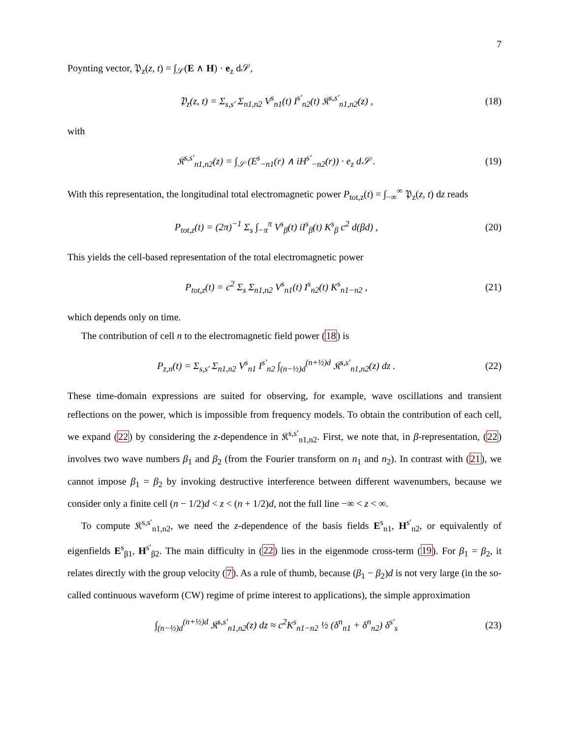7
Poynting vector, 𝔓<sub>z</sub>(z, t) = ∫<sub>𝒮</sub>(E ∧ H) · e<sub>z</sub> d𝒮,
𝔓<sub>z</sub>(z, t) = Σ<sub>s,s′</sub> Σ<sub>n1,n2</sub> V<sup>s</sup><sub>n1</sub>(t) I<sup>s′</sup><sub>n2</sub>(t) 𝔎<sup>s,s′</sup><sub>n1,n2</sub>(z) , (18)
with
𝔎<sup>s,s′</sup><sub>n1,n2</sub>(z) = ∫<sub>𝒮</sub> (E<sup>s</sup><sub>−n1</sub>(r) ∧ iH<sup>s′</sup><sub>−n2</sub>(r)) · e<sub>z</sub> d𝒮 . (19)
With this representation, the longitudinal total electromagnetic power P<sub>tot,z</sub>(t) = ∫<sub>−∞</sub><sup>∞</sup> 𝔓<sub>z</sub>(z, t) dz reads
P<sub>tot,z</sub>(t) = (2π)<sup>−1</sup> Σ<sub>s</sub> ∫<sub>−π</sub><sup>π</sup> V<sup>s</sup><sub>β</sub>(t) iI<sup>s</sup><sub>β</sub>(t) K<sup>s</sup><sub>β</sub> c<sup>2</sup> d(βd) , (20)
This yields the cell-based representation of the total electromagnetic power
P<sub>tot,z</sub>(t) = c<sup>2</sup> Σ<sub>s</sub> Σ<sub>n1,n2</sub> V<sup>s</sup><sub>n1</sub>(t) I<sup>s</sup><sub>n2</sub>(t) K<sup>s</sup><sub>n1−n2</sub> , (21)
which depends only on time.
The contribution of cell n to the electromagnetic field power (18) is
P<sub>z,n</sub>(t) = Σ<sub>s,s′</sub> Σ<sub>n1,n2</sub> V<sup>s</sup><sub>n1</sub> I<sup>s′</sup><sub>n2</sub> ∫<sub>(n−½)d</sub><sup>(n+½)d</sup> 𝔎<sup>s,s′</sup><sub>n1,n2</sub>(z) dz . (22)
These time-domain expressions are suited for observing, for example, wave oscillations and transient reflections on the power, which is impossible from frequency models. To obtain the contribution of each cell, we expand (22) by considering the z-dependence in 𝔎<sup>s,s′</sup><sub>n1,n2</sub>. First, we note that, in β-representation, (22) involves two wave numbers β<sub>1</sub> and β<sub>2</sub> (from the Fourier transform on n<sub>1</sub> and n<sub>2</sub>). In contrast with (21), we cannot impose β<sub>1</sub> = β<sub>2</sub> by invoking destructive interference between different wavenumbers, because we consider only a finite cell (n − 1/2)d < z < (n + 1/2)d, not the full line −∞ < z < ∞.
To compute 𝔎<sup>s,s′</sup><sub>n1,n2</sub>, we need the z-dependence of the basis fields E<sup>s</sup><sub>n1</sub>, H<sup>s′</sup><sub>n2</sub>, or equivalently of eigenfields E<sup>s</sup><sub>β1</sub>, H<sup>s′</sup><sub>β2</sub>. The main difficulty in (22) lies in the eigenmode cross-term (19). For β<sub>1</sub> = β<sub>2</sub>, it relates directly with the group velocity (7). As a rule of thumb, because (β<sub>1</sub> − β<sub>2</sub>)d is not very large (in the so-called continuous waveform (CW) regime of prime interest to applications), the simple approximation
∫<sub>(n−½)d</sub><sup>(n+½)d</sup> 𝔎<sup>s,s′</sup><sub>n1,n2</sub>(z) dz ≈ c<sup>2</sup>K<sup>s</sup><sub>n1−n2</sub> ½ (δ<sup>n</sup><sub>n1</sub> + δ<sup>n</sup><sub>n2</sub>) δ<sup>s′</sup><sub>s</sub> (23)